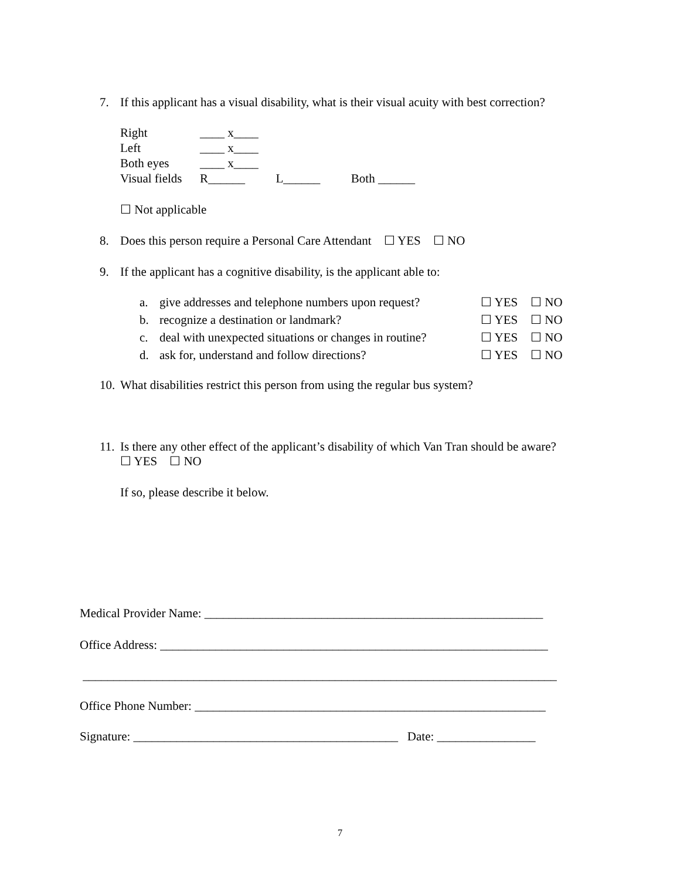7. If this applicant has a visual disability, what is their visual acuity with best correction?
| Right | ____ x____ |
| Left | ____ x____ |
| Both eyes | ____ x____ |
| Visual fields | R______ L______ Both ______ |
☐ Not applicable
8. Does this person require a Personal Care Attendant ☐ YES ☐ NO
9. If the applicant has a cognitive disability, is the applicant able to:
| a. | give addresses and telephone numbers upon request? | ☐ YES | ☐ NO |
| b. | recognize a destination or landmark? | ☐ YES | ☐ NO |
| c. | deal with unexpected situations or changes in routine? | ☐ YES | ☐ NO |
| d. | ask for, understand and follow directions? | ☐ YES | ☐ NO |
10. What disabilities restrict this person from using the regular bus system?
11. Is there any other effect of the applicant’s disability of which Van Tran should be aware?
☐ YES ☐ NO
If so, please describe it below.
Medical Provider Name: _______________________________________________________
Office Address: _______________________________________________________________
_____________________________________________________________________________
Office Phone Number: _________________________________________________________
Signature: ___________________________________________ Date: ________________
7